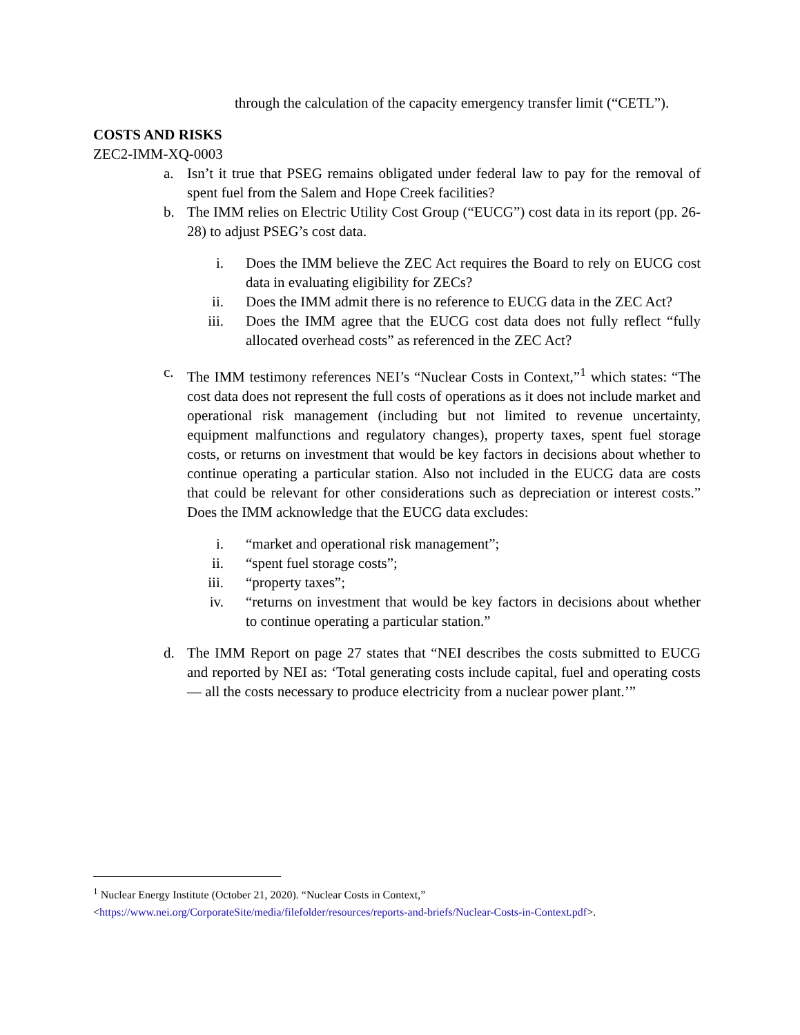through the calculation of the capacity emergency transfer limit (“CETL”).
COSTS AND RISKS
ZEC2-IMM-XQ-0003
a. Isn’t it true that PSEG remains obligated under federal law to pay for the removal of spent fuel from the Salem and Hope Creek facilities?
b. The IMM relies on Electric Utility Cost Group (“EUCG”) cost data in its report (pp. 26-28) to adjust PSEG’s cost data.
i. Does the IMM believe the ZEC Act requires the Board to rely on EUCG cost data in evaluating eligibility for ZECs?
ii. Does the IMM admit there is no reference to EUCG data in the ZEC Act?
iii. Does the IMM agree that the EUCG cost data does not fully reflect “fully allocated overhead costs” as referenced in the ZEC Act?
c. The IMM testimony references NEI’s “Nuclear Costs in Context,”<sup>1</sup> which states: “The cost data does not represent the full costs of operations as it does not include market and operational risk management (including but not limited to revenue uncertainty, equipment malfunctions and regulatory changes), property taxes, spent fuel storage costs, or returns on investment that would be key factors in decisions about whether to continue operating a particular station. Also not included in the EUCG data are costs that could be relevant for other considerations such as depreciation or interest costs.” Does the IMM acknowledge that the EUCG data excludes:
i. “market and operational risk management”;
ii. “spent fuel storage costs”;
iii. “property taxes”;
iv. “returns on investment that would be key factors in decisions about whether to continue operating a particular station.”
d. The IMM Report on page 27 states that “NEI describes the costs submitted to EUCG and reported by NEI as: ‘Total generating costs include capital, fuel and operating costs — all the costs necessary to produce electricity from a nuclear power plant.’”
<sup>1</sup> Nuclear Energy Institute (October 21, 2020). “Nuclear Costs in Context,”
<https://www.nei.org/CorporateSite/media/filefolder/resources/reports-and-briefs/Nuclear-Costs-in-Context.pdf>.